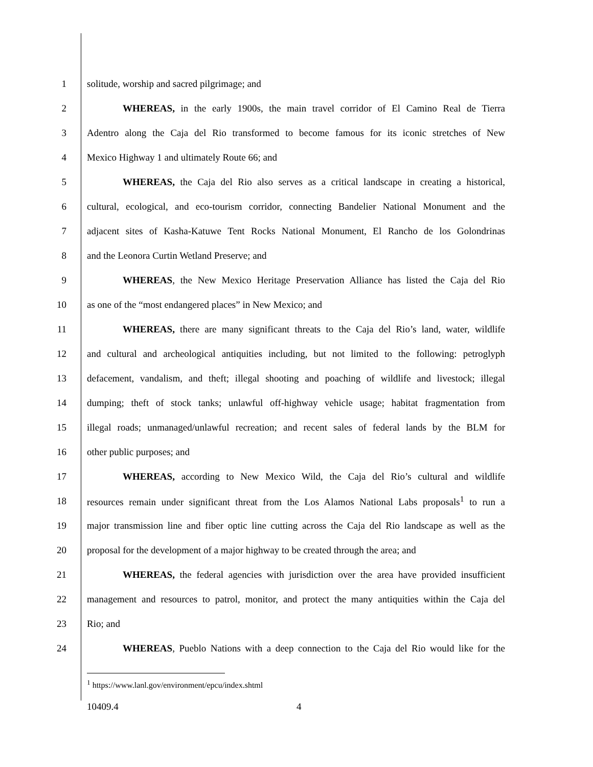1 solitude, worship and sacred pilgrimage; and
2 WHEREAS, in the early 1900s, the main travel corridor of El Camino Real de Tierra
3 Adentro along the Caja del Rio transformed to become famous for its iconic stretches of New
4 Mexico Highway 1 and ultimately Route 66; and
5 WHEREAS, the Caja del Rio also serves as a critical landscape in creating a historical,
6 cultural, ecological, and eco-tourism corridor, connecting Bandelier National Monument and the
7 adjacent sites of Kasha-Katuwe Tent Rocks National Monument, El Rancho de los Golondrinas
8 and the Leonora Curtin Wetland Preserve; and
9 WHEREAS, the New Mexico Heritage Preservation Alliance has listed the Caja del Rio
10 as one of the “most endangered places” in New Mexico; and
11 WHEREAS, there are many significant threats to the Caja del Rio’s land, water, wildlife
12 and cultural and archeological antiquities including, but not limited to the following: petroglyph
13 defacement, vandalism, and theft; illegal shooting and poaching of wildlife and livestock; illegal
14 dumping; theft of stock tanks; unlawful off-highway vehicle usage; habitat fragmentation from
15 illegal roads; unmanaged/unlawful recreation; and recent sales of federal lands by the BLM for
16 other public purposes; and
17 WHEREAS, according to New Mexico Wild, the Caja del Rio’s cultural and wildlife
18 resources remain under significant threat from the Los Alamos National Labs proposals<sup>1</sup> to run a
19 major transmission line and fiber optic line cutting across the Caja del Rio landscape as well as the
20 proposal for the development of a major highway to be created through the area; and
21 WHEREAS, the federal agencies with jurisdiction over the area have provided insufficient
22 management and resources to patrol, monitor, and protect the many antiquities within the Caja del
23 Rio; and
24 WHEREAS, Pueblo Nations with a deep connection to the Caja del Rio would like for the
<sup>1</sup> https://www.lanl.gov/environment/epcu/index.shtml
10409.4 4